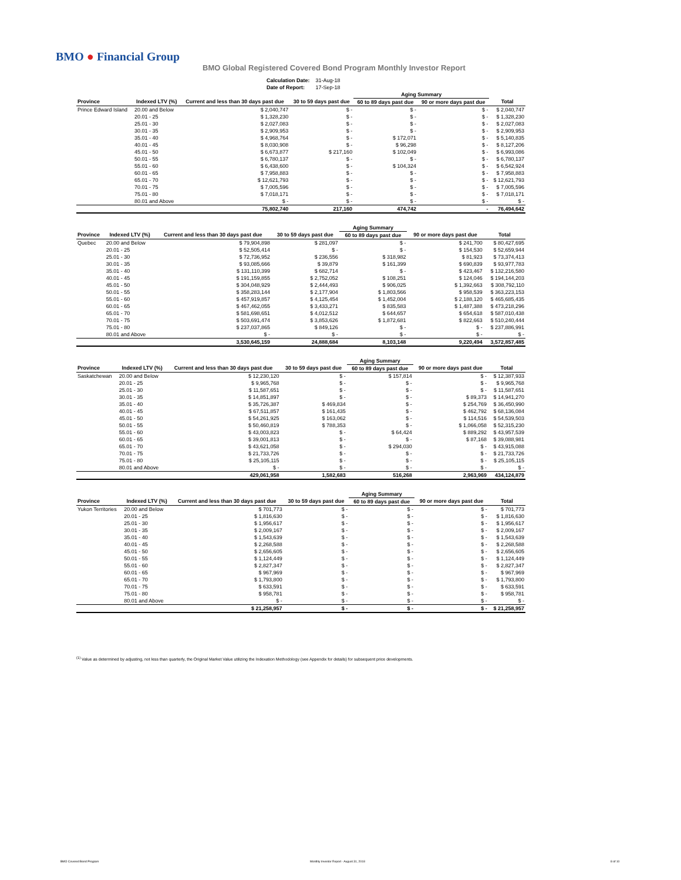BMO ● Financial Group
BMO Global Registered Covered Bond Program Monthly Investor Report
| Calculation Date: | 31-Aug-18 |
| Date of Report: | 17-Sep-18 |
| | | | | Aging Summary | | |
| Province | Indexed LTV (%) | Current and less than 30 days past due | 30 to 59 days past due | 60 to 89 days past due | 90 or more days past due | Total |
| Prince Edward Island | 20.00 and Below | $ 2,040,747 | $ - | $ - | $ - | $ 2,040,747 |
| | 20.01 - 25 | $ 1,328,230 | $ - | $ - | $ - | $ 1,328,230 |
| | 25.01 - 30 | $ 2,027,083 | $ - | $ - | $ - | $ 2,027,083 |
| | 30.01 - 35 | $ 2,909,953 | $ - | $ - | $ - | $ 2,909,953 |
| | 35.01 - 40 | $ 4,968,764 | $ - | $ 172,071 | $ - | $ 5,140,835 |
| | 40.01 - 45 | $ 8,030,908 | $ - | $ 96,298 | $ - | $ 8,127,206 |
| | 45.01 - 50 | $ 6,673,877 | $ 217,160 | $ 102,049 | $ - | $ 6,993,086 |
| | 50.01 - 55 | $ 6,780,137 | $ - | $ - | $ - | $ 6,780,137 |
| | 55.01 - 60 | $ 6,438,600 | $ - | $ 104,324 | $ - | $ 6,542,924 |
| | 60.01 - 65 | $ 7,958,883 | $ - | $ - | $ - | $ 7,958,883 |
| | 65.01 - 70 | $ 12,621,793 | $ - | $ - | $ - | $ 12,621,793 |
| | 70.01 - 75 | $ 7,005,596 | $ - | $ - | $ - | $ 7,005,596 |
| | 75.01 - 80 | $ 7,018,171 | $ - | $ - | $ - | $ 7,018,171 |
| | 80.01 and Above | $ - | $ - | $ - | $ - | $ - |
| | | 75,802,740 | 217,160 | 474,742 | - | 76,494,642 |
| | | | | Aging Summary | | |
| Province | Indexed LTV (%) | Current and less than 30 days past due | 30 to 59 days past due | 60 to 89 days past due | 90 or more days past due | Total |
| Quebec | 20.00 and Below | $ 79,904,898 | $ 281,097 | $ - | $ 241,700 | $ 80,427,695 |
| | 20.01 - 25 | $ 52,505,414 | $ - | $ - | $ 154,530 | $ 52,659,944 |
| | 25.01 - 30 | $ 72,736,952 | $ 236,556 | $ 318,982 | $ 81,923 | $ 73,374,413 |
| | 30.01 - 35 | $ 93,085,666 | $ 39,879 | $ 161,399 | $ 690,839 | $ 93,977,783 |
| | 35.01 - 40 | $ 131,110,399 | $ 682,714 | $ - | $ 423,467 | $ 132,216,580 |
| | 40.01 - 45 | $ 191,159,855 | $ 2,752,052 | $ 108,251 | $ 124,046 | $ 194,144,203 |
| | 45.01 - 50 | $ 304,048,929 | $ 2,444,493 | $ 906,025 | $ 1,392,663 | $ 308,792,110 |
| | 50.01 - 55 | $ 358,283,144 | $ 2,177,904 | $ 1,803,566 | $ 958,539 | $ 363,223,153 |
| | 55.01 - 60 | $ 457,919,857 | $ 4,125,454 | $ 1,452,004 | $ 2,188,120 | $ 465,685,435 |
| | 60.01 - 65 | $ 467,462,055 | $ 3,433,271 | $ 835,583 | $ 1,487,388 | $ 473,218,296 |
| | 65.01 - 70 | $ 581,698,651 | $ 4,012,512 | $ 644,657 | $ 654,618 | $ 587,010,438 |
| | 70.01 - 75 | $ 503,691,474 | $ 3,853,626 | $ 1,872,681 | $ 822,663 | $ 510,240,444 |
| | 75.01 - 80 | $ 237,037,865 | $ 849,126 | $ - | $ - | $ 237,886,991 |
| | 80.01 and Above | $ - | $ - | $ - | $ - | $ - |
| | | 3,530,645,159 | 24,888,684 | 8,103,148 | 9,220,494 | 3,572,857,485 |
| | | | | Aging Summary | | |
| Province | Indexed LTV (%) | Current and less than 30 days past due | 30 to 59 days past due | 60 to 89 days past due | 90 or more days past due | Total |
| Saskatchewan | 20.00 and Below | $ 12,230,120 | $ - | $ 157,814 | $ - | $ 12,387,933 |
| | 20.01 - 25 | $ 9,965,768 | $ - | $ - | $ - | $ 9,965,768 |
| | 25.01 - 30 | $ 11,587,651 | $ - | $ - | $ - | $ 11,587,651 |
| | 30.01 - 35 | $ 14,851,897 | $ - | $ - | $ 89,373 | $ 14,941,270 |
| | 35.01 - 40 | $ 35,726,387 | $ 469,834 | $ - | $ 254,769 | $ 36,450,990 |
| | 40.01 - 45 | $ 67,511,857 | $ 161,435 | $ - | $ 462,792 | $ 68,136,084 |
| | 45.01 - 50 | $ 54,261,925 | $ 163,062 | $ - | $ 114,516 | $ 54,539,503 |
| | 50.01 - 55 | $ 50,460,819 | $ 788,353 | $ - | $ 1,066,058 | $ 52,315,230 |
| | 55.01 - 60 | $ 43,003,823 | $ - | $ 64,424 | $ 889,292 | $ 43,957,539 |
| | 60.01 - 65 | $ 39,001,813 | $ - | $ - | $ 87,168 | $ 39,088,981 |
| | 65.01 - 70 | $ 43,621,058 | $ - | $ 294,030 | $ - | $ 43,915,088 |
| | 70.01 - 75 | $ 21,733,726 | $ - | $ - | $ - | $ 21,733,726 |
| | 75.01 - 80 | $ 25,105,115 | $ - | $ - | $ - | $ 25,105,115 |
| | 80.01 and Above | $ - | $ - | $ - | $ - | $ - |
| | | 429,061,958 | 1,582,683 | 516,268 | 2,963,969 | 434,124,879 |
| | | | | Aging Summary | | |
| Province | Indexed LTV (%) | Current and less than 30 days past due | 30 to 59 days past due | 60 to 89 days past due | 90 or more days past due | Total |
| Yukon Territories | 20.00 and Below | $ 701,773 | $ - | $ - | $ - | $ 701,773 |
| | 20.01 - 25 | $ 1,816,630 | $ - | $ - | $ - | $ 1,816,630 |
| | 25.01 - 30 | $ 1,956,617 | $ - | $ - | $ - | $ 1,956,617 |
| | 30.01 - 35 | $ 2,009,167 | $ - | $ - | $ - | $ 2,009,167 |
| | 35.01 - 40 | $ 1,543,639 | $ - | $ - | $ - | $ 1,543,639 |
| | 40.01 - 45 | $ 2,268,588 | $ - | $ - | $ - | $ 2,268,588 |
| | 45.01 - 50 | $ 2,656,605 | $ - | $ - | $ - | $ 2,656,605 |
| | 50.01 - 55 | $ 1,124,449 | $ - | $ - | $ - | $ 1,124,449 |
| | 55.01 - 60 | $ 2,827,347 | $ - | $ - | $ - | $ 2,827,347 |
| | 60.01 - 65 | $ 967,969 | $ - | $ - | $ - | $ 967,969 |
| | 65.01 - 70 | $ 1,793,800 | $ - | $ - | $ - | $ 1,793,800 |
| | 70.01 - 75 | $ 633,591 | $ - | $ - | $ - | $ 633,591 |
| | 75.01 - 80 | $ 958,781 | $ - | $ - | $ - | $ 958,781 |
| | 80.01 and Above | $ - | $ - | $ - | $ - | $ - |
| | | $ 21,258,957 | $ - | $ - | $ - | $ 21,258,957 |
<sup>(1)</sup> Value as determined by adjusting, not less than quarterly, the Original Market Value utilizing the Indexation Methodology (see Appendix for details) for subsequent price developments.
BMO Covered Bond Program
Monthly Investor Report - August 31, 2018
8 of 10